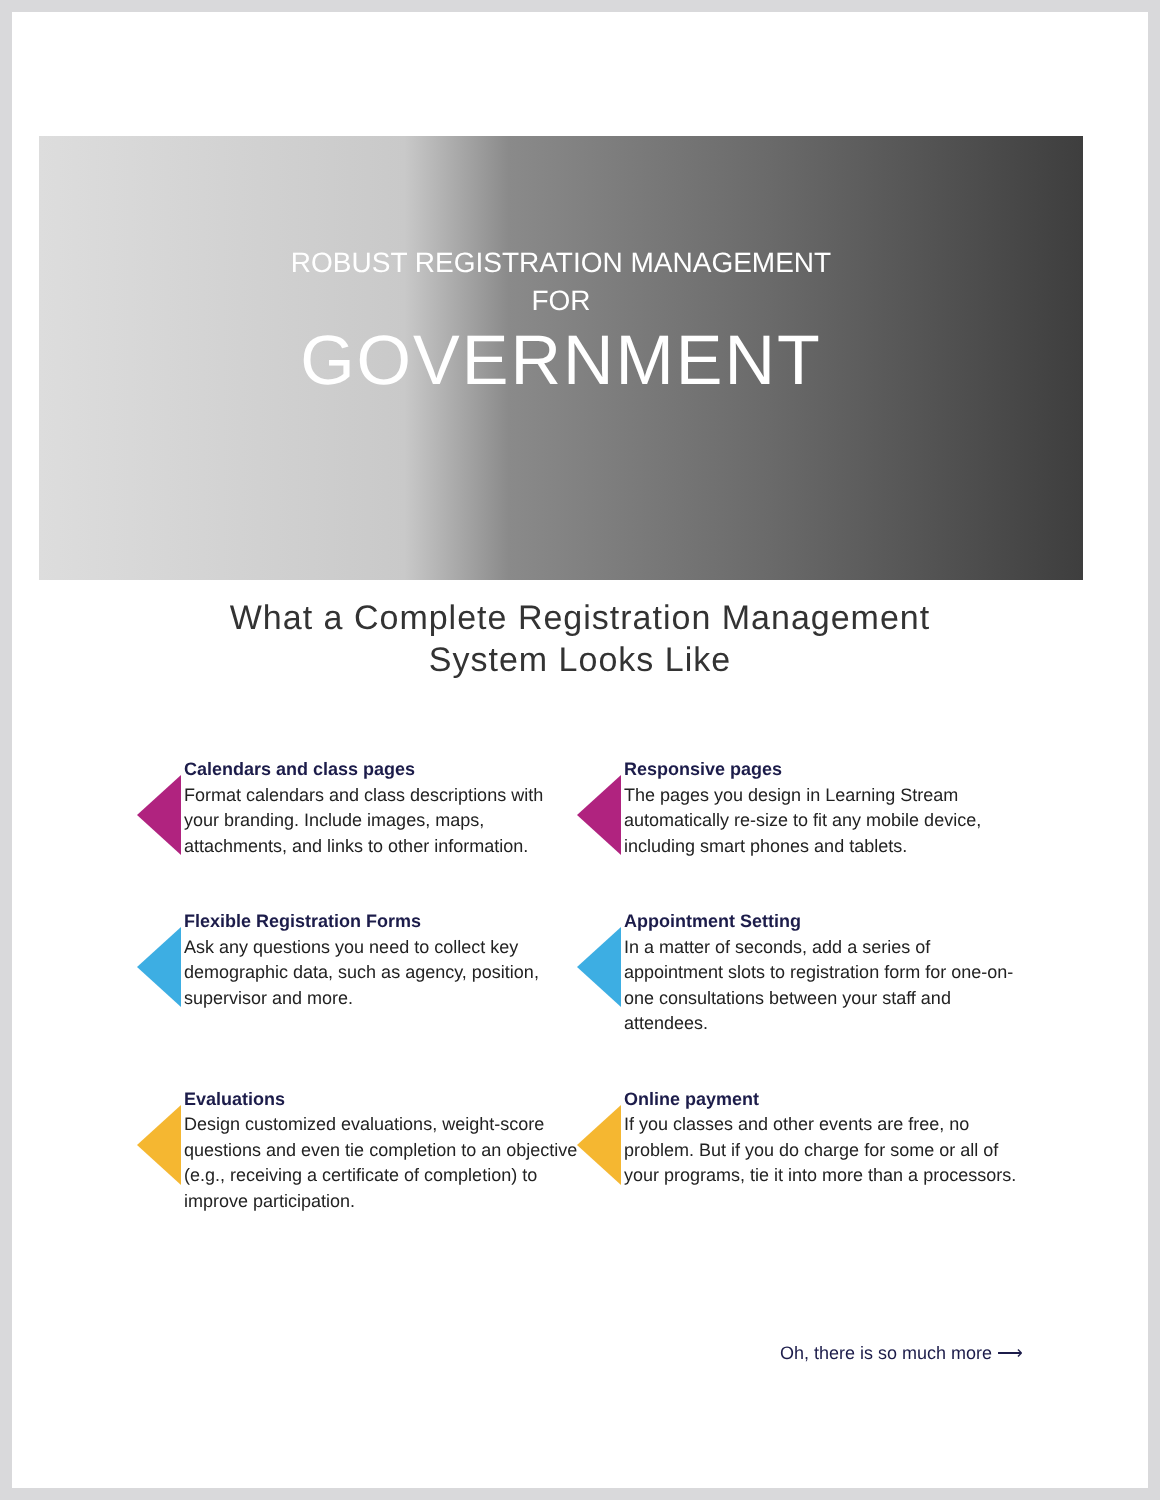ROBUST REGISTRATION MANAGEMENT
FOR
GOVERNMENT
What a Complete Registration Management
System Looks Like
Calendars and class pages
Format calendars and class descriptions with your branding. Include images, maps, attachments, and links to other information.
Responsive pages
The pages you design in Learning Stream automatically re-size to fit any mobile device, including smart phones and tablets.
Flexible Registration Forms
Ask any questions you need to collect key demographic data, such as agency, position, supervisor and more.
Appointment Setting
In a matter of seconds, add a series of appointment slots to registration form for one-on-one consultations between your staff and attendees.
Evaluations
Design customized evaluations, weight-score questions and even tie completion to an objective (e.g., receiving a certificate of completion) to improve participation.
Online payment
If you classes and other events are free, no problem. But if you do charge for some or all of your programs, tie it into more than a processors.
Oh, there is so much more ⟶